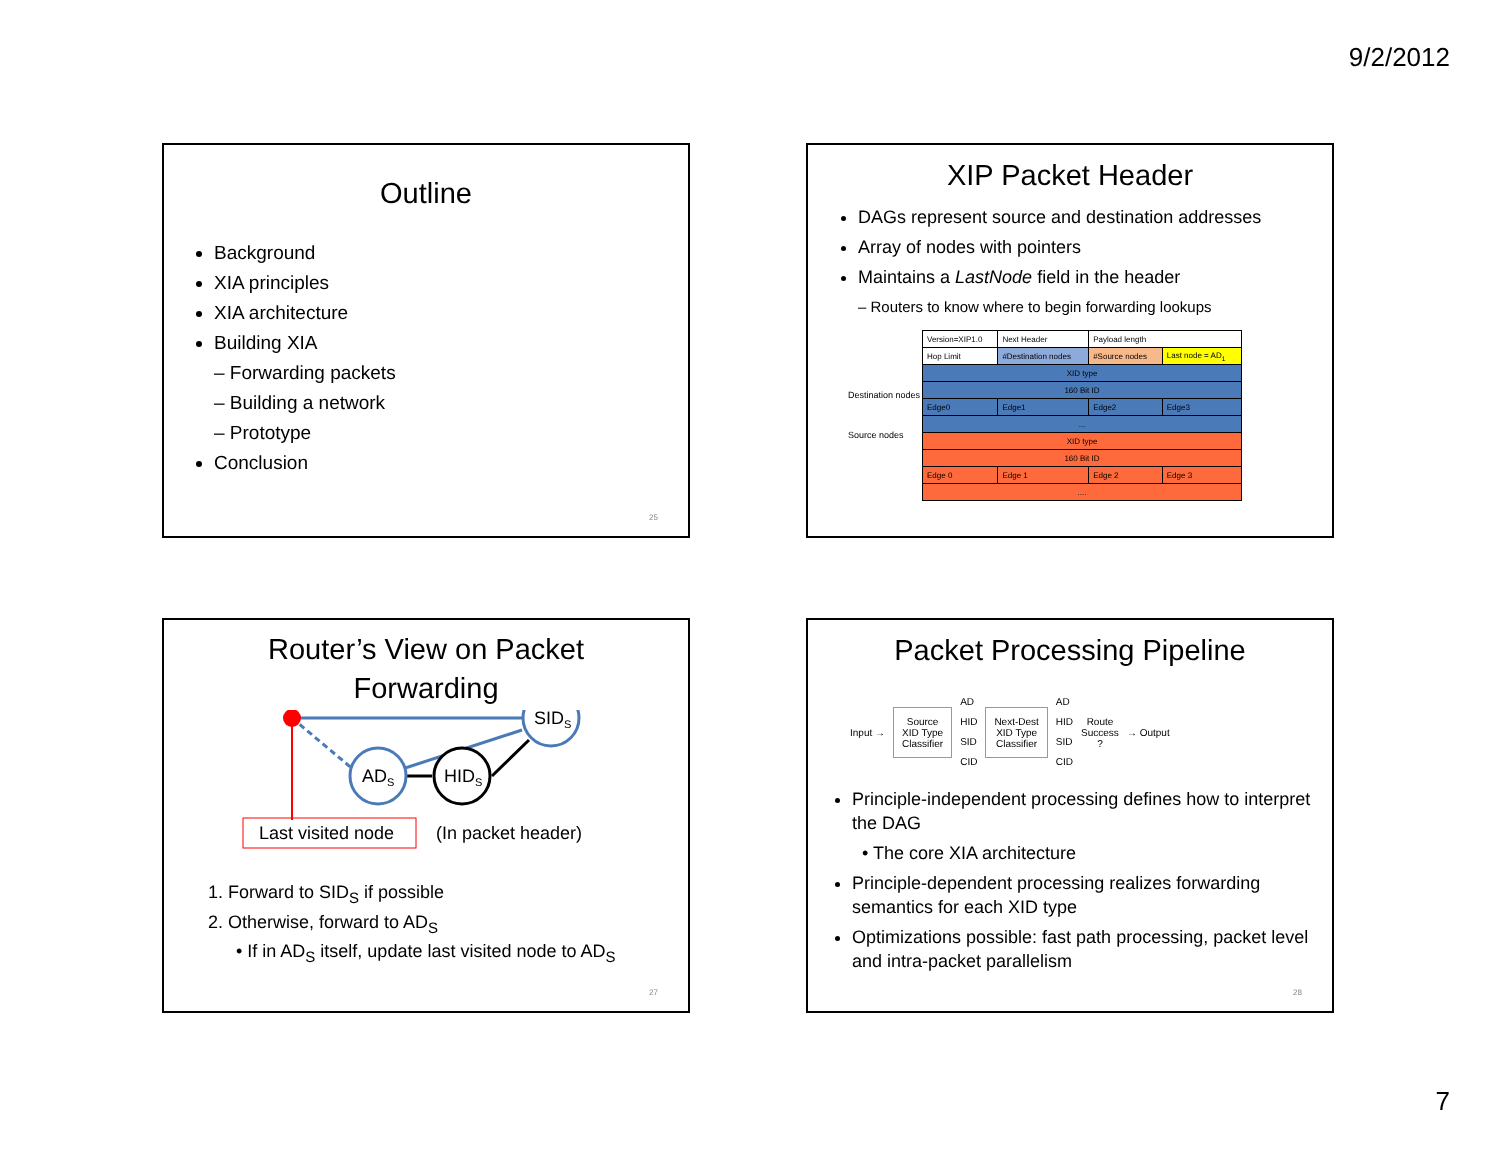9/2/2012
Outline
Background
XIA principles
XIA architecture
Building XIA
– Forwarding packets
– Building a network
– Prototype
Conclusion
25
XIP Packet Header
DAGs represent source and destination addresses
Array of nodes with pointers
Maintains a LastNode field in the header
– Routers to know where to begin forwarding lookups
Destination nodes
Source nodes
| Version=XIP1.0 | Next Header | Payload length | |
| Hop Limit | #Destination nodes | #Source nodes | Last node = AD<sub>1</sub> |
| XID type | | | |
| 160 Bit ID | | | |
| Edge0 | Edge1 | Edge2 | Edge3 |
| ... | | | |
| XID type | | | |
| 160 Bit ID | | | |
| Edge 0 | Edge 1 | Edge 2 | Edge 3 |
| .... | | | |
Router’s View on Packet
Forwarding
SIDS
ADS
HIDS
Last visited node
(In packet header)
1. Forward to SID<sub>S</sub> if possible
2. Otherwise, forward to AD<sub>S</sub>
• If in AD<sub>S</sub> itself, update last visited node to AD<sub>S</sub>
27
Packet Processing Pipeline
Input →
Source
XID Type
Classifier
AD
HID
SID
CID
Next-Dest
XID Type
Classifier
AD
HID
SID
CID
Route
Success
?
→ Output
Principle-independent processing defines how to interpret the DAG
• The core XIA architecture
Principle-dependent processing realizes forwarding semantics for each XID type
Optimizations possible: fast path processing, packet level and intra-packet parallelism
28
7